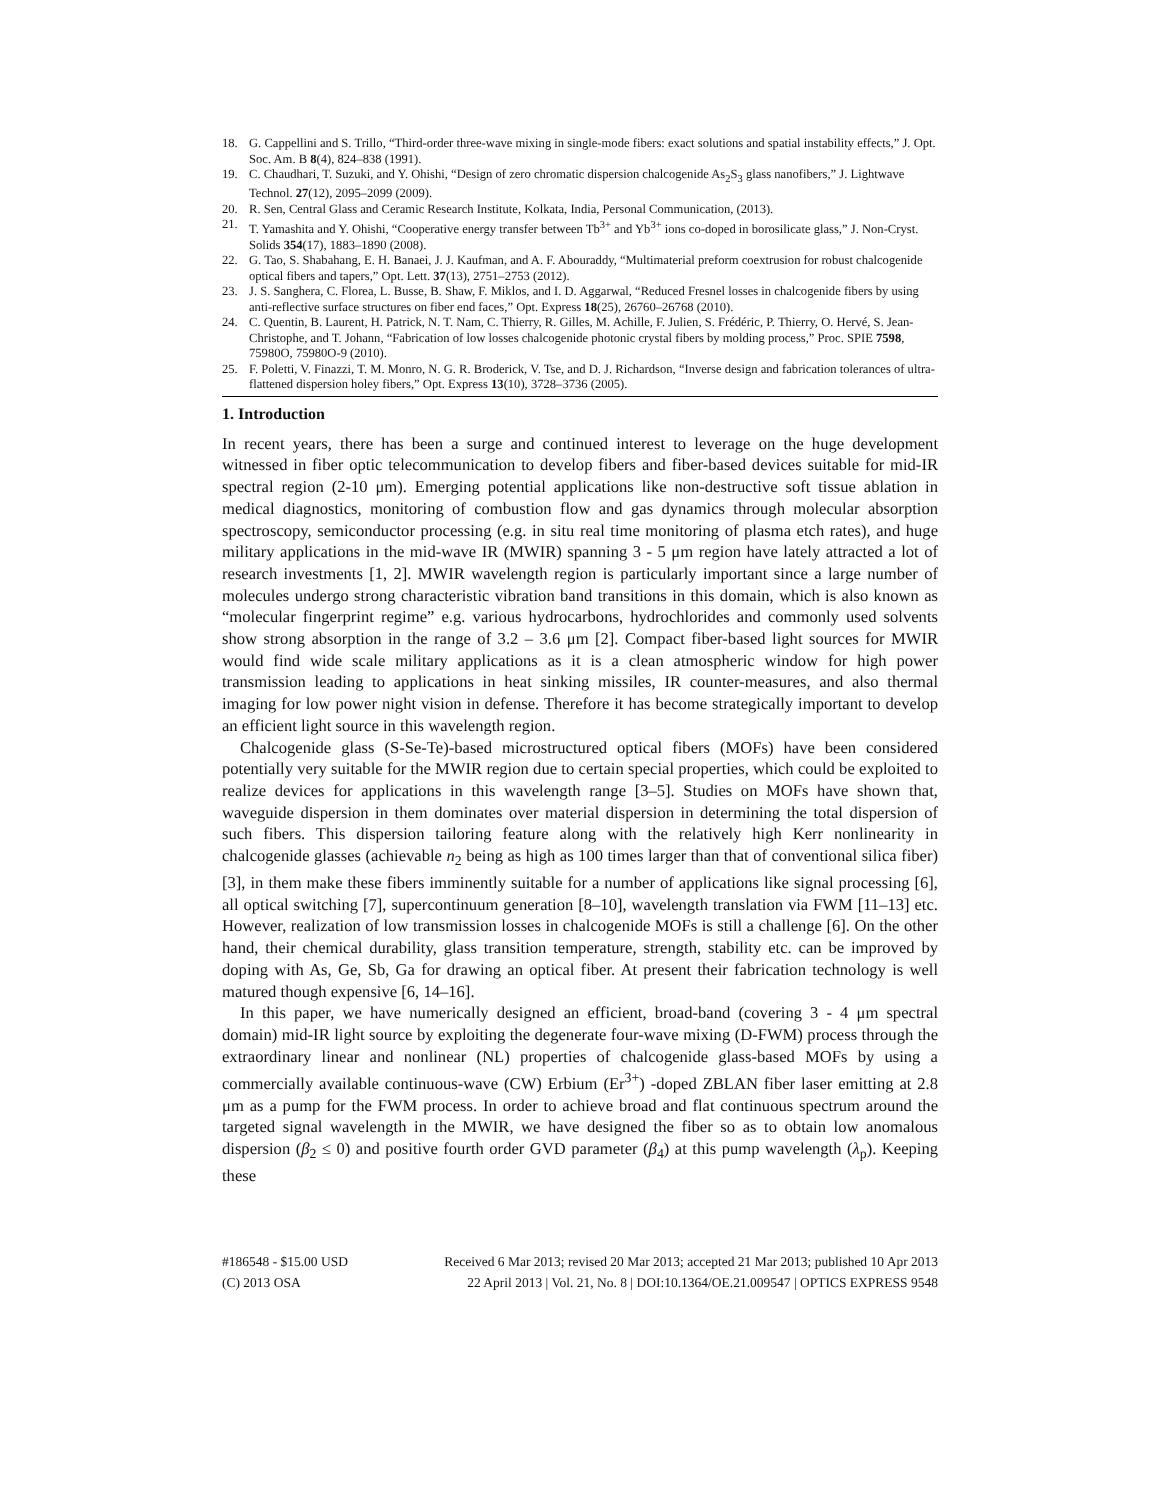18. G. Cappellini and S. Trillo, “Third-order three-wave mixing in single-mode fibers: exact solutions and spatial instability effects,” J. Opt. Soc. Am. B 8(4), 824–838 (1991).
19. C. Chaudhari, T. Suzuki, and Y. Ohishi, “Design of zero chromatic dispersion chalcogenide As<sub>2</sub>S<sub>3</sub> glass nanofibers,” J. Lightwave Technol. 27(12), 2095–2099 (2009).
20. R. Sen, Central Glass and Ceramic Research Institute, Kolkata, India, Personal Communication, (2013).
21. T. Yamashita and Y. Ohishi, “Cooperative energy transfer between Tb<sup>3+</sup> and Yb<sup>3+</sup> ions co-doped in borosilicate glass,” J. Non-Cryst. Solids 354(17), 1883–1890 (2008).
22. G. Tao, S. Shabahang, E. H. Banaei, J. J. Kaufman, and A. F. Abouraddy, “Multimaterial preform coextrusion for robust chalcogenide optical fibers and tapers,” Opt. Lett. 37(13), 2751–2753 (2012).
23. J. S. Sanghera, C. Florea, L. Busse, B. Shaw, F. Miklos, and I. D. Aggarwal, “Reduced Fresnel losses in chalcogenide fibers by using anti-reflective surface structures on fiber end faces,” Opt. Express 18(25), 26760–26768 (2010).
24. C. Quentin, B. Laurent, H. Patrick, N. T. Nam, C. Thierry, R. Gilles, M. Achille, F. Julien, S. Frédéric, P. Thierry, O. Hervé, S. Jean-Christophe, and T. Johann, “Fabrication of low losses chalcogenide photonic crystal fibers by molding process,” Proc. SPIE 7598, 75980O, 75980O-9 (2010).
25. F. Poletti, V. Finazzi, T. M. Monro, N. G. R. Broderick, V. Tse, and D. J. Richardson, “Inverse design and fabrication tolerances of ultra-flattened dispersion holey fibers,” Opt. Express 13(10), 3728–3736 (2005).
1. Introduction
In recent years, there has been a surge and continued interest to leverage on the huge development witnessed in fiber optic telecommunication to develop fibers and fiber-based devices suitable for mid-IR spectral region (2-10 μm). Emerging potential applications like non-destructive soft tissue ablation in medical diagnostics, monitoring of combustion flow and gas dynamics through molecular absorption spectroscopy, semiconductor processing (e.g. in situ real time monitoring of plasma etch rates), and huge military applications in the mid-wave IR (MWIR) spanning 3 - 5 μm region have lately attracted a lot of research investments [1, 2]. MWIR wavelength region is particularly important since a large number of molecules undergo strong characteristic vibration band transitions in this domain, which is also known as “molecular fingerprint regime” e.g. various hydrocarbons, hydrochlorides and commonly used solvents show strong absorption in the range of 3.2 – 3.6 μm [2]. Compact fiber-based light sources for MWIR would find wide scale military applications as it is a clean atmospheric window for high power transmission leading to applications in heat sinking missiles, IR counter-measures, and also thermal imaging for low power night vision in defense. Therefore it has become strategically important to develop an efficient light source in this wavelength region.
Chalcogenide glass (S-Se-Te)-based microstructured optical fibers (MOFs) have been considered potentially very suitable for the MWIR region due to certain special properties, which could be exploited to realize devices for applications in this wavelength range [3–5]. Studies on MOFs have shown that, waveguide dispersion in them dominates over material dispersion in determining the total dispersion of such fibers. This dispersion tailoring feature along with the relatively high Kerr nonlinearity in chalcogenide glasses (achievable n<sub>2</sub> being as high as 100 times larger than that of conventional silica fiber) [3], in them make these fibers imminently suitable for a number of applications like signal processing [6], all optical switching [7], supercontinuum generation [8–10], wavelength translation via FWM [11–13] etc. However, realization of low transmission losses in chalcogenide MOFs is still a challenge [6]. On the other hand, their chemical durability, glass transition temperature, strength, stability etc. can be improved by doping with As, Ge, Sb, Ga for drawing an optical fiber. At present their fabrication technology is well matured though expensive [6, 14–16].
In this paper, we have numerically designed an efficient, broad-band (covering 3 - 4 μm spectral domain) mid-IR light source by exploiting the degenerate four-wave mixing (D-FWM) process through the extraordinary linear and nonlinear (NL) properties of chalcogenide glass-based MOFs by using a commercially available continuous-wave (CW) Erbium (Er<sup>3+</sup>) -doped ZBLAN fiber laser emitting at 2.8 μm as a pump for the FWM process. In order to achieve broad and flat continuous spectrum around the targeted signal wavelength in the MWIR, we have designed the fiber so as to obtain low anomalous dispersion (β<sub>2</sub> ≤ 0) and positive fourth order GVD parameter (β<sub>4</sub>) at this pump wavelength (λ<sub>p</sub>). Keeping these
#186548 - $15.00 USD Received 6 Mar 2013; revised 20 Mar 2013; accepted 21 Mar 2013; published 10 Apr 2013
(C) 2013 OSA 22 April 2013 | Vol. 21, No. 8 | DOI:10.1364/OE.21.009547 | OPTICS EXPRESS 9548